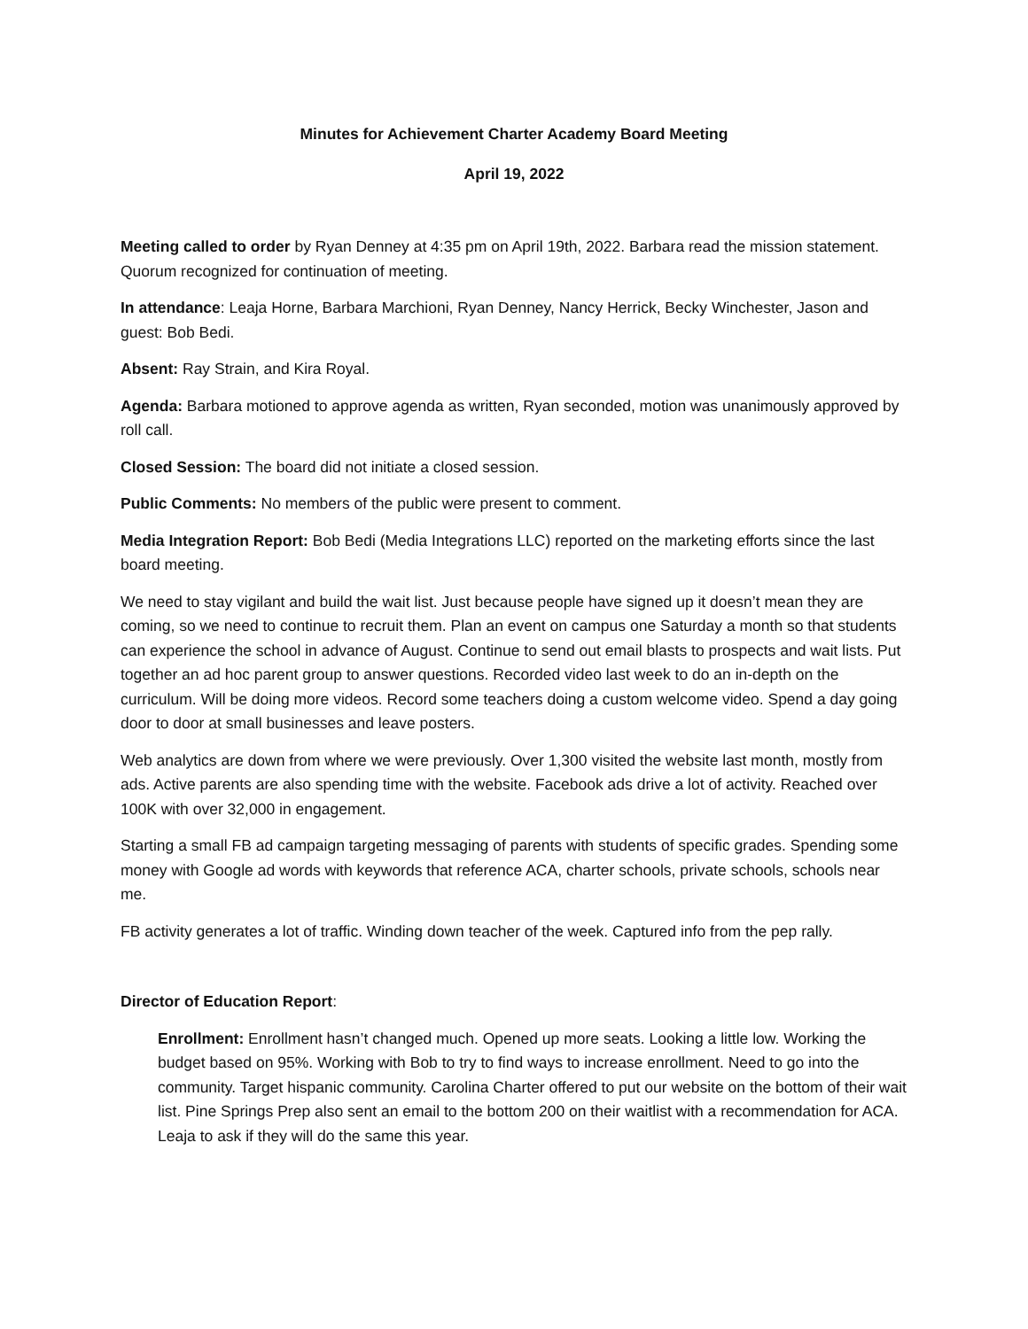Minutes for Achievement Charter Academy Board Meeting
April 19, 2022
Meeting called to order by Ryan Denney at 4:35 pm on April 19th, 2022. Barbara read the mission statement. Quorum recognized for continuation of meeting.
In attendance: Leaja Horne, Barbara Marchioni, Ryan Denney, Nancy Herrick, Becky Winchester, Jason and guest: Bob Bedi.
Absent: Ray Strain, and Kira Royal.
Agenda: Barbara motioned to approve agenda as written, Ryan seconded, motion was unanimously approved by roll call.
Closed Session: The board did not initiate a closed session.
Public Comments: No members of the public were present to comment.
Media Integration Report: Bob Bedi (Media Integrations LLC) reported on the marketing efforts since the last board meeting.
We need to stay vigilant and build the wait list. Just because people have signed up it doesn’t mean they are coming, so we need to continue to recruit them. Plan an event on campus one Saturday a month so that students can experience the school in advance of August. Continue to send out email blasts to prospects and wait lists. Put together an ad hoc parent group to answer questions. Recorded video last week to do an in-depth on the curriculum. Will be doing more videos. Record some teachers doing a custom welcome video. Spend a day going door to door at small businesses and leave posters.
Web analytics are down from where we were previously. Over 1,300 visited the website last month, mostly from ads. Active parents are also spending time with the website. Facebook ads drive a lot of activity. Reached over 100K with over 32,000 in engagement.
Starting a small FB ad campaign targeting messaging of parents with students of specific grades. Spending some money with Google ad words with keywords that reference ACA, charter schools, private schools, schools near me.
FB activity generates a lot of traffic. Winding down teacher of the week. Captured info from the pep rally.
Director of Education Report:
Enrollment: Enrollment hasn’t changed much. Opened up more seats. Looking a little low. Working the budget based on 95%. Working with Bob to try to find ways to increase enrollment. Need to go into the community. Target hispanic community. Carolina Charter offered to put our website on the bottom of their wait list. Pine Springs Prep also sent an email to the bottom 200 on their waitlist with a recommendation for ACA. Leaja to ask if they will do the same this year.